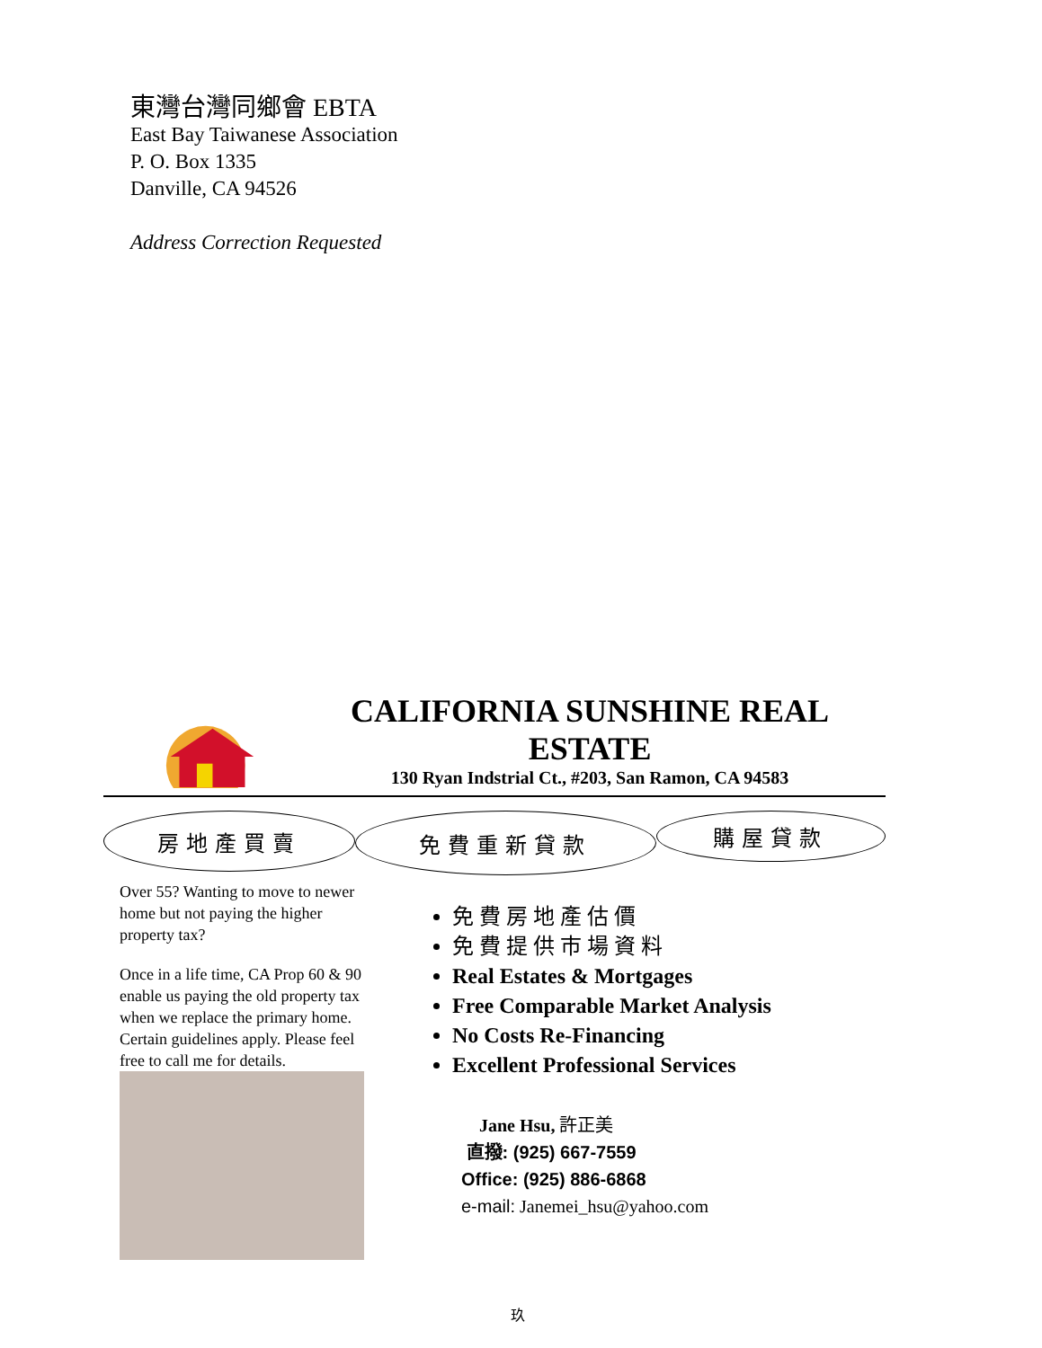東灣台灣同鄉會 EBTA
East Bay Taiwanese Association
P. O. Box 1335
Danville, CA 94526
Address Correction Requested
CALIFORNIA SUNSHINE REAL ESTATE
130 Ryan Indstrial Ct., #203, San Ramon, CA 94583
房地產買賣
免費重新貸款
購屋貸款
Over 55? Wanting to move to newer home but not paying the higher property tax?
Once in a life time, CA Prop 60 & 90 enable us paying the old property tax when we replace the primary home. Certain guidelines apply. Please feel free to call me for details.
免費房地產估價
免費提供市場資料
Real Estates & Mortgages
Free Comparable Market Analysis
No Costs Re-Financing
Excellent Professional Services
Jane Hsu, 許正美
直撥: (925) 667-7559
Office: (925) 886-6868
e-mail: Janemei_hsu@yahoo.com
玖